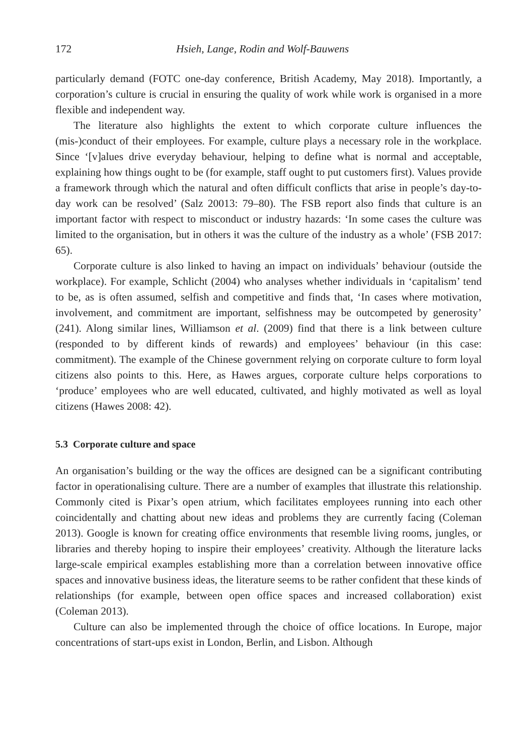172 Hsieh, Lange, Rodin and Wolf-Bauwens
particularly demand (FOTC one-day conference, British Academy, May 2018). Importantly, a corporation’s culture is crucial in ensuring the quality of work while work is organised in a more flexible and independent way.
The literature also highlights the extent to which corporate culture influences the (mis-)conduct of their employees. For example, culture plays a necessary role in the workplace. Since ‘[v]alues drive everyday behaviour, helping to define what is normal and acceptable, explaining how things ought to be (for example, staff ought to put customers first). Values provide a framework through which the natural and often difficult conflicts that arise in people’s day-to-day work can be resolved’ (Salz 20013: 79–80). The FSB report also finds that culture is an important factor with respect to misconduct or industry hazards: ‘In some cases the culture was limited to the organisation, but in others it was the culture of the industry as a whole’ (FSB 2017: 65).
Corporate culture is also linked to having an impact on individuals’ behaviour (outside the workplace). For example, Schlicht (2004) who analyses whether individuals in ‘capitalism’ tend to be, as is often assumed, selfish and competitive and finds that, ‘In cases where motivation, involvement, and commitment are important, selfishness may be outcompeted by generosity’ (241). Along similar lines, Williamson et al. (2009) find that there is a link between culture (responded to by different kinds of rewards) and employees’ behaviour (in this case: commitment). The example of the Chinese government relying on corporate culture to form loyal citizens also points to this. Here, as Hawes argues, corporate culture helps corporations to ‘produce’ employees who are well educated, cultivated, and highly motivated as well as loyal citizens (Hawes 2008: 42).
5.3 Corporate culture and space
An organisation’s building or the way the offices are designed can be a significant contributing factor in operationalising culture. There are a number of examples that illustrate this relationship. Commonly cited is Pixar’s open atrium, which facilitates employees running into each other coincidentally and chatting about new ideas and problems they are currently facing (Coleman 2013). Google is known for creating office environments that resemble living rooms, jungles, or libraries and thereby hoping to inspire their employees’ creativity. Although the literature lacks large-scale empirical examples establishing more than a correlation between innovative office spaces and innovative business ideas, the literature seems to be rather confident that these kinds of relationships (for example, between open office spaces and increased collaboration) exist (Coleman 2013).
Culture can also be implemented through the choice of office locations. In Europe, major concentrations of start-ups exist in London, Berlin, and Lisbon. Although